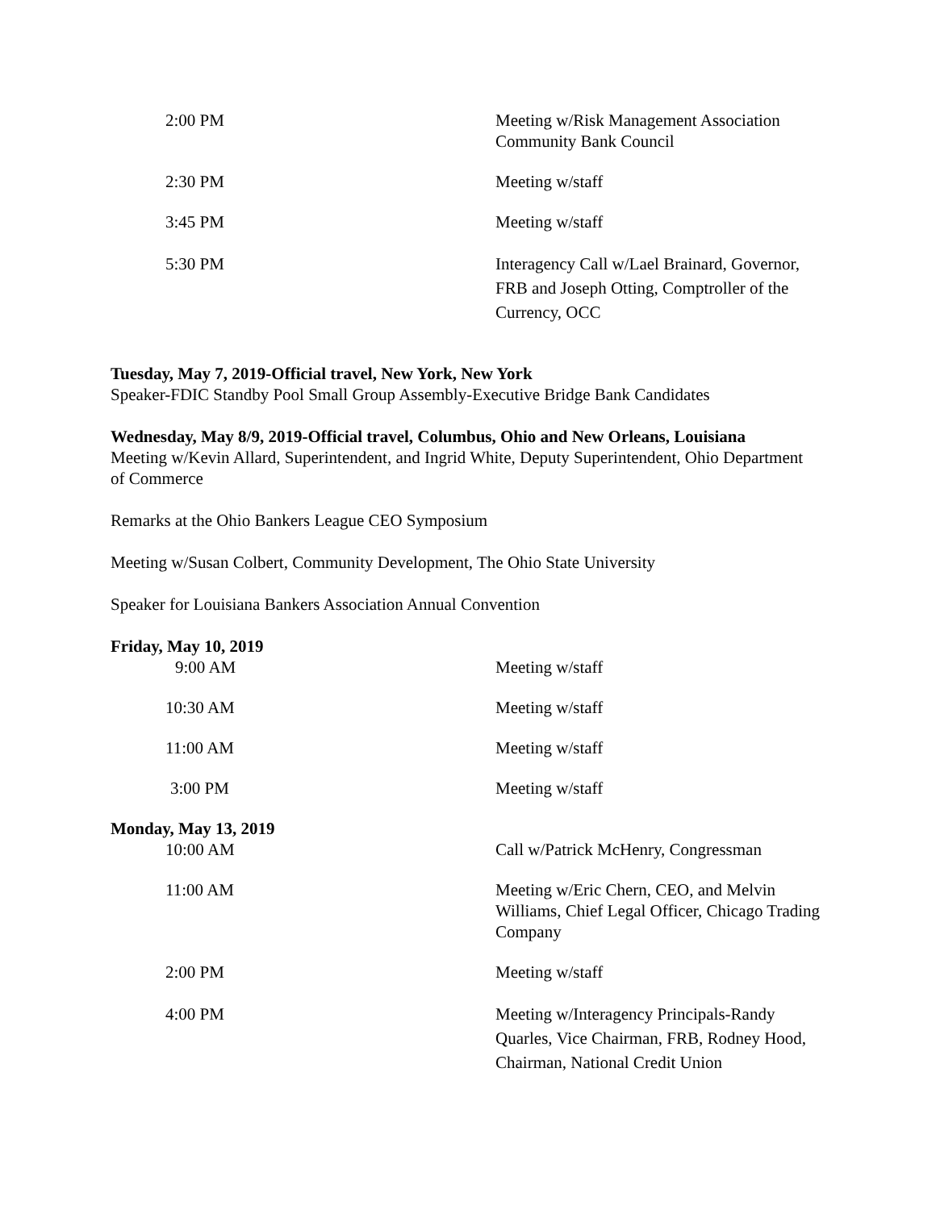2:00 PM Meeting w/Risk Management Association Community Bank Council
2:30 PM Meeting w/staff
3:45 PM Meeting w/staff
5:30 PM Interagency Call w/Lael Brainard, Governor, FRB and Joseph Otting, Comptroller of the Currency, OCC
Tuesday, May 7, 2019-Official travel, New York, New York
Speaker-FDIC Standby Pool Small Group Assembly-Executive Bridge Bank Candidates
Wednesday, May 8/9, 2019-Official travel, Columbus, Ohio and New Orleans, Louisiana
Meeting w/Kevin Allard, Superintendent, and Ingrid White, Deputy Superintendent, Ohio Department of Commerce
Remarks at the Ohio Bankers League CEO Symposium
Meeting w/Susan Colbert, Community Development, The Ohio State University
Speaker for Louisiana Bankers Association Annual Convention
Friday, May 10, 2019
9:00 AM Meeting w/staff
10:30 AM Meeting w/staff
11:00 AM Meeting w/staff
3:00 PM Meeting w/staff
Monday, May 13, 2019
10:00 AM Call w/Patrick McHenry, Congressman
11:00 AM Meeting w/Eric Chern, CEO, and Melvin Williams, Chief Legal Officer, Chicago Trading Company
2:00 PM Meeting w/staff
4:00 PM Meeting w/Interagency Principals-Randy Quarles, Vice Chairman, FRB, Rodney Hood, Chairman, National Credit Union